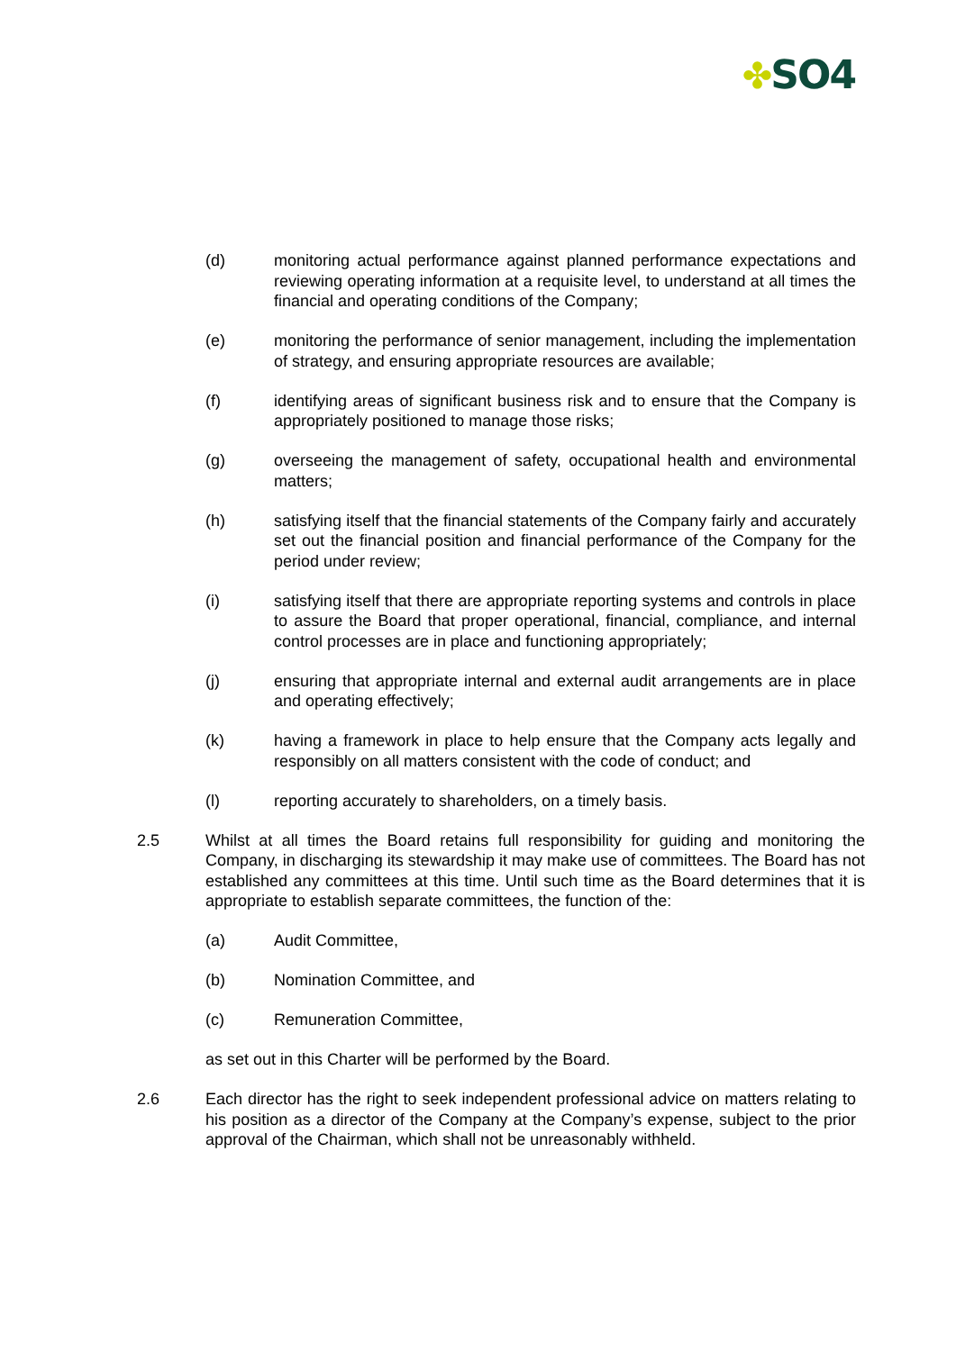✤SO4
(d) monitoring actual performance against planned performance expectations and reviewing operating information at a requisite level, to understand at all times the financial and operating conditions of the Company;
(e) monitoring the performance of senior management, including the implementation of strategy, and ensuring appropriate resources are available;
(f) identifying areas of significant business risk and to ensure that the Company is appropriately positioned to manage those risks;
(g) overseeing the management of safety, occupational health and environmental matters;
(h) satisfying itself that the financial statements of the Company fairly and accurately set out the financial position and financial performance of the Company for the period under review;
(i) satisfying itself that there are appropriate reporting systems and controls in place to assure the Board that proper operational, financial, compliance, and internal control processes are in place and functioning appropriately;
(j) ensuring that appropriate internal and external audit arrangements are in place and operating effectively;
(k) having a framework in place to help ensure that the Company acts legally and responsibly on all matters consistent with the code of conduct; and
(l) reporting accurately to shareholders, on a timely basis.
2.5 Whilst at all times the Board retains full responsibility for guiding and monitoring the Company, in discharging its stewardship it may make use of committees. The Board has not established any committees at this time. Until such time as the Board determines that it is appropriate to establish separate committees, the function of the:
(a) Audit Committee,
(b) Nomination Committee, and
(c) Remuneration Committee,
as set out in this Charter will be performed by the Board.
2.6 Each director has the right to seek independent professional advice on matters relating to his position as a director of the Company at the Company’s expense, subject to the prior approval of the Chairman, which shall not be unreasonably withheld.